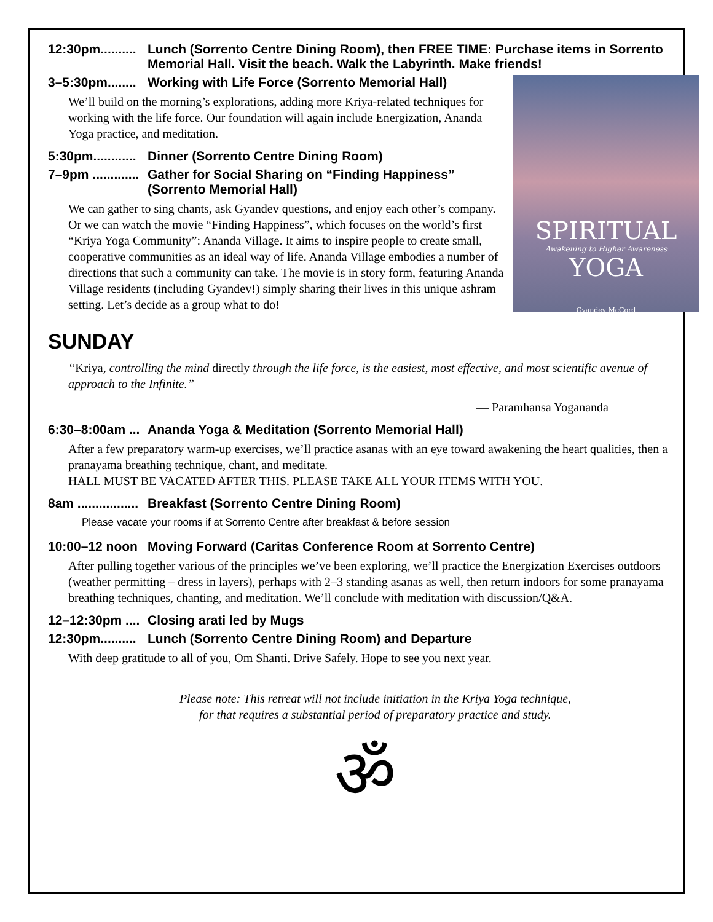12:30pm.......... Lunch (Sorrento Centre Dining Room), then FREE TIME: Purchase items in Sorrento Memorial Hall. Visit the beach. Walk the Labyrinth. Make friends!
SPIRITUAL
Awakening to Higher Awareness
YOGA
Gyandev McCord
3–5:30pm........ Working with Life Force (Sorrento Memorial Hall)
We’ll build on the morning’s explorations, adding more Kriya-related techniques for working with the life force. Our foundation will again include Energization, Ananda Yoga practice, and meditation.
5:30pm............ Dinner (Sorrento Centre Dining Room)
7–9pm ............. Gather for Social Sharing on “Finding Happiness” (Sorrento Memorial Hall)
We can gather to sing chants, ask Gyandev questions, and enjoy each other’s company. Or we can watch the movie “Finding Happiness”, which focuses on the world’s first “Kriya Yoga Community”: Ananda Village. It aims to inspire people to create small, cooperative communities as an ideal way of life. Ananda Village embodies a number of directions that such a community can take. The movie is in story form, featuring Ananda Village residents (including Gyandev!) simply sharing their lives in this unique ashram setting. Let’s decide as a group what to do!
SUNDAY
“Kriya, controlling the mind directly through the life force, is the easiest, most effective, and most scientific avenue of approach to the Infinite.”
— Paramhansa Yogananda
6:30–8:00am ... Ananda Yoga & Meditation (Sorrento Memorial Hall)
After a few preparatory warm-up exercises, we’ll practice asanas with an eye toward awakening the heart qualities, then a pranayama breathing technique, chant, and meditate.
HALL MUST BE VACATED AFTER THIS. PLEASE TAKE ALL YOUR ITEMS WITH YOU.
8am ................. Breakfast (Sorrento Centre Dining Room)
Please vacate your rooms if at Sorrento Centre after breakfast & before session
10:00–12 noon Moving Forward (Caritas Conference Room at Sorrento Centre)
After pulling together various of the principles we’ve been exploring, we’ll practice the Energization Exercises outdoors (weather permitting – dress in layers), perhaps with 2–3 standing asanas as well, then return indoors for some pranayama breathing techniques, chanting, and meditation. We’ll conclude with meditation with discussion/Q&A.
12–12:30pm .... Closing arati led by Mugs
12:30pm.......... Lunch (Sorrento Centre Dining Room) and Departure
With deep gratitude to all of you, Om Shanti. Drive Safely. Hope to see you next year.
Please note: This retreat will not include initiation in the Kriya Yoga technique,
for that requires a substantial period of preparatory practice and study.
ॐ